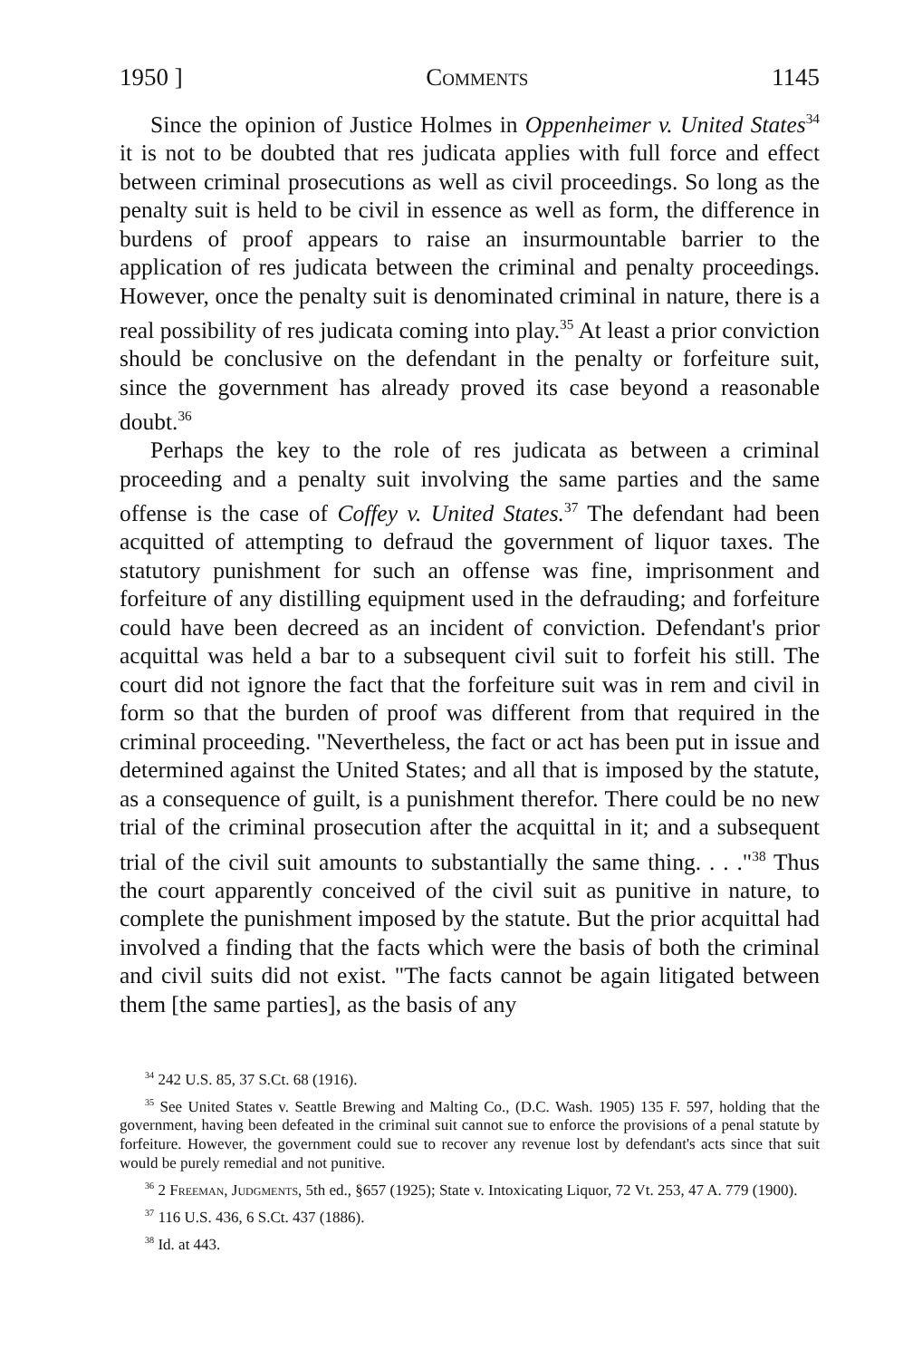1950 ] Comments 1145
Since the opinion of Justice Holmes in Oppenheimer v. United States<sup>34</sup> it is not to be doubted that res judicata applies with full force and effect between criminal prosecutions as well as civil proceedings. So long as the penalty suit is held to be civil in essence as well as form, the difference in burdens of proof appears to raise an insurmountable barrier to the application of res judicata between the criminal and penalty proceedings. However, once the penalty suit is denominated criminal in nature, there is a real possibility of res judicata coming into play.<sup>35</sup> At least a prior conviction should be conclusive on the defendant in the penalty or forfeiture suit, since the government has already proved its case beyond a reasonable doubt.<sup>36</sup>
Perhaps the key to the role of res judicata as between a criminal proceeding and a penalty suit involving the same parties and the same offense is the case of Coffey v. United States.<sup>37</sup> The defendant had been acquitted of attempting to defraud the government of liquor taxes. The statutory punishment for such an offense was fine, imprisonment and forfeiture of any distilling equipment used in the defrauding; and forfeiture could have been decreed as an incident of conviction. Defendant's prior acquittal was held a bar to a subsequent civil suit to forfeit his still. The court did not ignore the fact that the forfeiture suit was in rem and civil in form so that the burden of proof was different from that required in the criminal proceeding. "Nevertheless, the fact or act has been put in issue and determined against the United States; and all that is imposed by the statute, as a consequence of guilt, is a punishment therefor. There could be no new trial of the criminal prosecution after the acquittal in it; and a subsequent trial of the civil suit amounts to substantially the same thing. . . ."<sup>38</sup> Thus the court apparently conceived of the civil suit as punitive in nature, to complete the punishment imposed by the statute. But the prior acquittal had involved a finding that the facts which were the basis of both the criminal and civil suits did not exist. "The facts cannot be again litigated between them [the same parties], as the basis of any
<sup>34</sup> 242 U.S. 85, 37 S.Ct. 68 (1916).
<sup>35</sup> See United States v. Seattle Brewing and Malting Co., (D.C. Wash. 1905) 135 F. 597, holding that the government, having been defeated in the criminal suit cannot sue to enforce the provisions of a penal statute by forfeiture. However, the government could sue to recover any revenue lost by defendant's acts since that suit would be purely remedial and not punitive.
<sup>36</sup> 2 Freeman, Judgments, 5th ed., §657 (1925); State v. Intoxicating Liquor, 72 Vt. 253, 47 A. 779 (1900).
<sup>37</sup> 116 U.S. 436, 6 S.Ct. 437 (1886).
<sup>38</sup> Id. at 443.